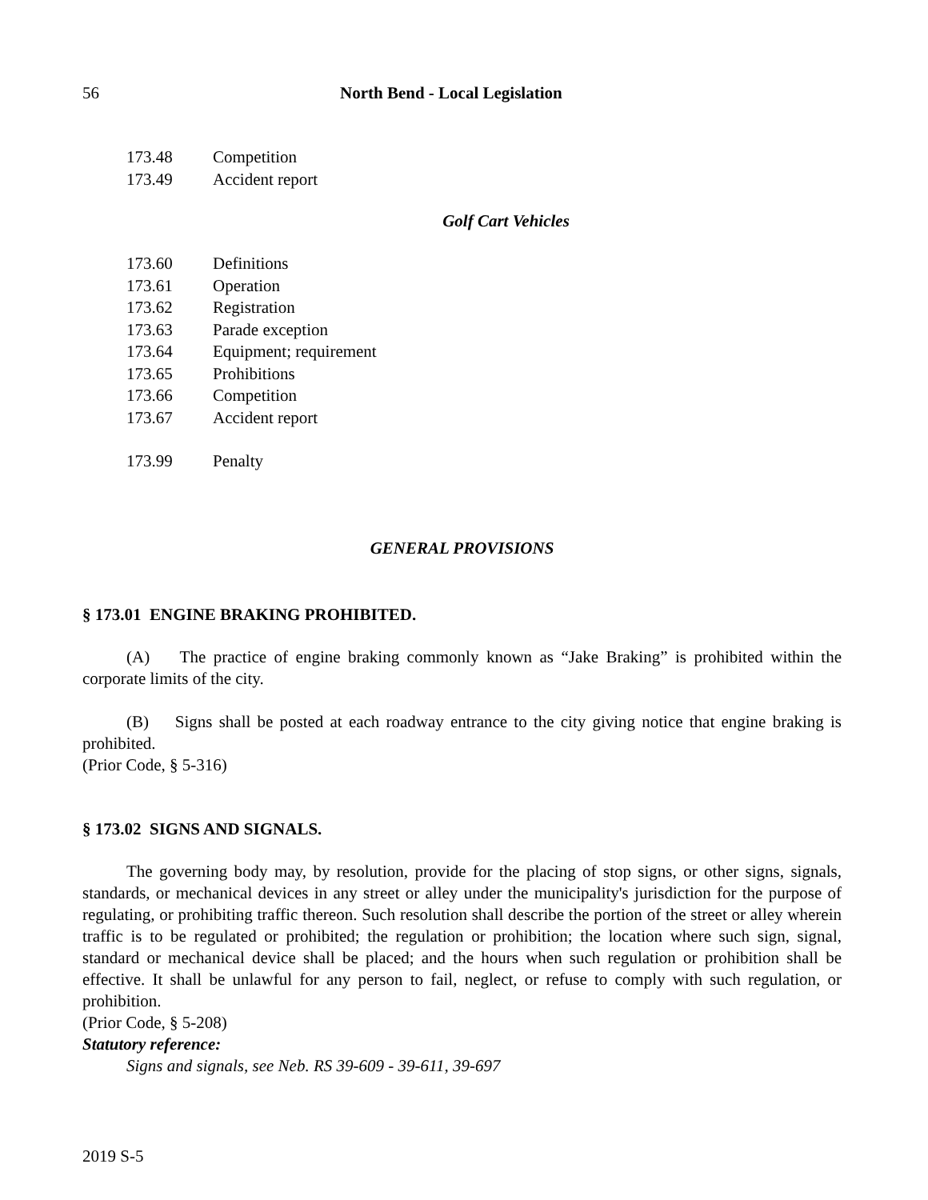56 North Bend - Local Legislation
173.48 Competition
173.49 Accident report
Golf Cart Vehicles
173.60 Definitions
173.61 Operation
173.62 Registration
173.63 Parade exception
173.64 Equipment; requirement
173.65 Prohibitions
173.66 Competition
173.67 Accident report
173.99 Penalty
GENERAL PROVISIONS
§ 173.01 ENGINE BRAKING PROHIBITED.
(A) The practice of engine braking commonly known as “Jake Braking” is prohibited within the corporate limits of the city.
(B) Signs shall be posted at each roadway entrance to the city giving notice that engine braking is prohibited.
(Prior Code, § 5-316)
§ 173.02 SIGNS AND SIGNALS.
The governing body may, by resolution, provide for the placing of stop signs, or other signs, signals, standards, or mechanical devices in any street or alley under the municipality's jurisdiction for the purpose of regulating, or prohibiting traffic thereon. Such resolution shall describe the portion of the street or alley wherein traffic is to be regulated or prohibited; the regulation or prohibition; the location where such sign, signal, standard or mechanical device shall be placed; and the hours when such regulation or prohibition shall be effective. It shall be unlawful for any person to fail, neglect, or refuse to comply with such regulation, or prohibition.
(Prior Code, § 5-208)
Statutory reference:
Signs and signals, see Neb. RS 39-609 - 39-611, 39-697
2019 S-5